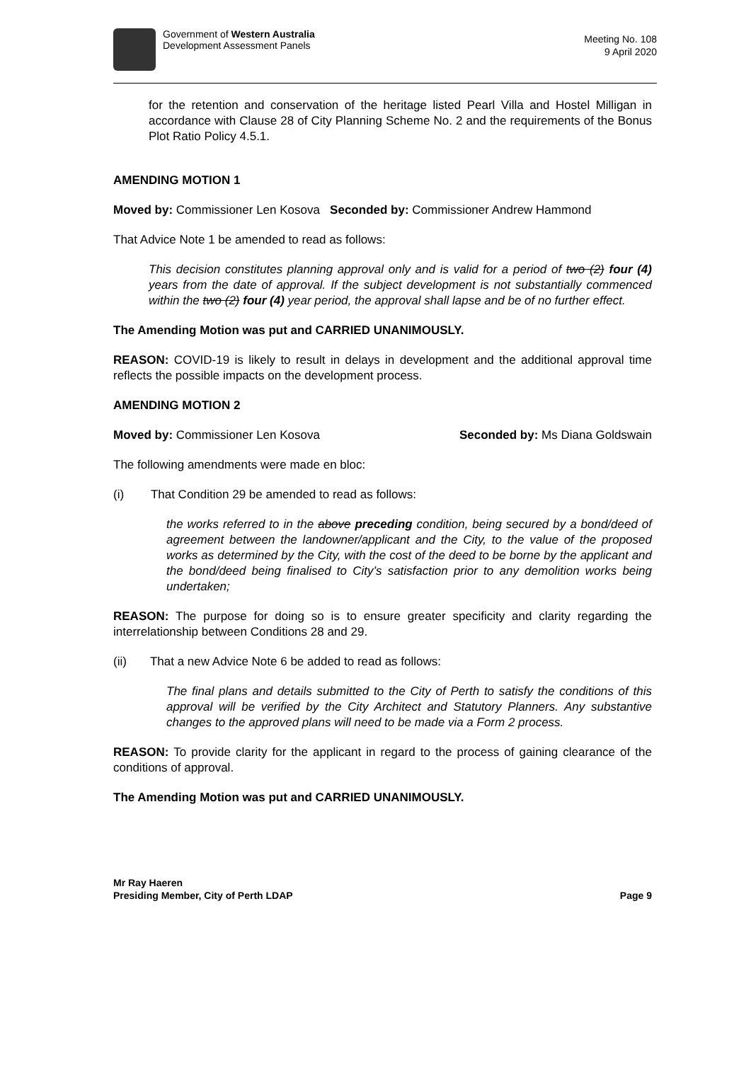Government of Western Australia
Development Assessment Panels
Meeting No. 108
9 April 2020
for the retention and conservation of the heritage listed Pearl Villa and Hostel Milligan in accordance with Clause 28 of City Planning Scheme No. 2 and the requirements of the Bonus Plot Ratio Policy 4.5.1.
AMENDING MOTION 1
Moved by: Commissioner Len Kosova Seconded by: Commissioner Andrew Hammond
That Advice Note 1 be amended to read as follows:
This decision constitutes planning approval only and is valid for a period of two (2) four (4) years from the date of approval. If the subject development is not substantially commenced within the two (2) four (4) year period, the approval shall lapse and be of no further effect.
The Amending Motion was put and CARRIED UNANIMOUSLY.
REASON: COVID-19 is likely to result in delays in development and the additional approval time reflects the possible impacts on the development process.
AMENDING MOTION 2
Moved by: Commissioner Len Kosova Seconded by: Ms Diana Goldswain
The following amendments were made en bloc:
(i) That Condition 29 be amended to read as follows:
the works referred to in the above preceding condition, being secured by a bond/deed of agreement between the landowner/applicant and the City, to the value of the proposed works as determined by the City, with the cost of the deed to be borne by the applicant and the bond/deed being finalised to City’s satisfaction prior to any demolition works being undertaken;
REASON: The purpose for doing so is to ensure greater specificity and clarity regarding the interrelationship between Conditions 28 and 29.
(ii) That a new Advice Note 6 be added to read as follows:
The final plans and details submitted to the City of Perth to satisfy the conditions of this approval will be verified by the City Architect and Statutory Planners. Any substantive changes to the approved plans will need to be made via a Form 2 process.
REASON: To provide clarity for the applicant in regard to the process of gaining clearance of the conditions of approval.
The Amending Motion was put and CARRIED UNANIMOUSLY.
Mr Ray Haeren
Presiding Member, City of Perth LDAP Page 9